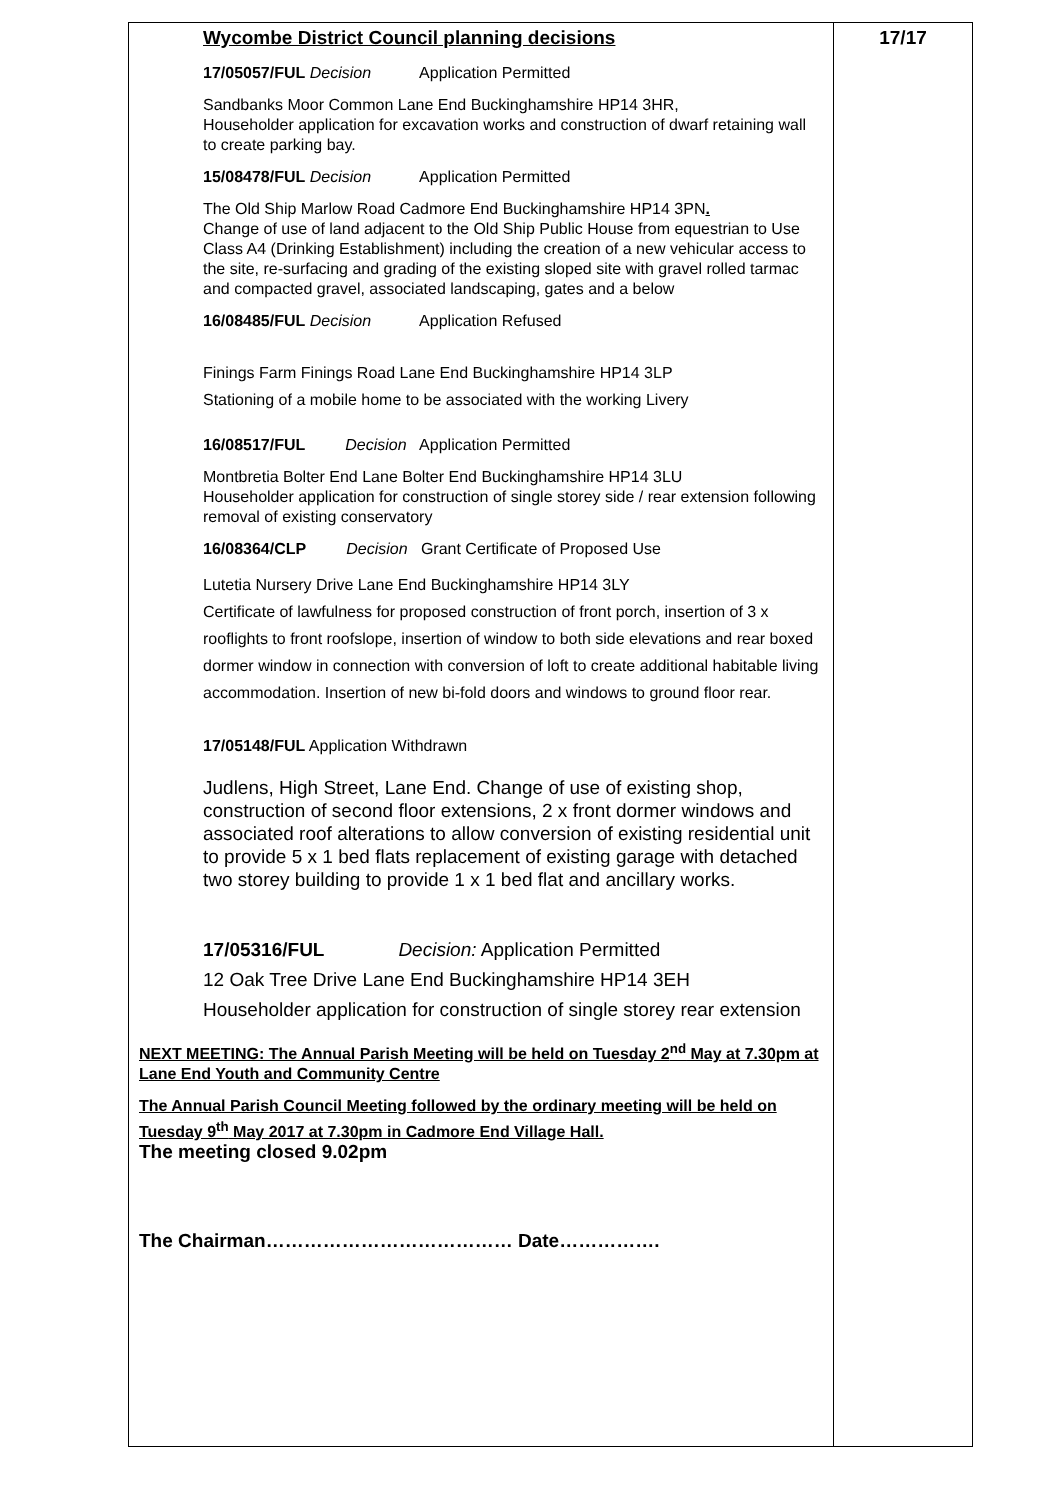| Wycombe District Council planning decisions 17/05057/FUL Decision Application Permitted Sandbanks Moor Common Lane End Buckinghamshire HP14 3HR, Householder application for excavation works and construction of dwarf retaining wall to create parking bay. 15/08478/FUL Decision Application Permitted The Old Ship Marlow Road Cadmore End Buckinghamshire HP14 3PN . Change of use of land adjacent to the Old Ship Public House from equestrian to Use Class A4 (Drinking Establishment) including the creation of a new vehicular access to the site, re-surfacing and grading of the existing sloped site with gravel rolled tarmac and compacted gravel, associated landscaping, gates and a below 16/08485/FUL Decision Application Refused Finings Farm Finings Road Lane End Buckinghamshire HP14 3LP Stationing of a mobile home to be associated with the working Livery 16/08517/FUL Decision Application Permitted Montbretia Bolter End Lane Bolter End Buckinghamshire HP14 3LU Householder application for construction of single storey side / rear extension following removal of existing conservatory 16/08364/CLP Decision Grant Certificate of Proposed Use Lutetia Nursery Drive Lane End Buckinghamshire HP14 3LY Certificate of lawfulness for proposed construction of front porch, insertion of 3 x rooflights to front roofslope, insertion of window to both side elevations and rear boxed dormer window in connection with conversion of loft to create additional habitable living accommodation. Insertion of new bi-fold doors and windows to ground floor rear. 17/05148/FUL Application Withdrawn Judlens, High Street, Lane End. Change of use of existing shop, construction of second floor extensions, 2 x front dormer windows and associated roof alterations to allow conversion of existing residential unit to provide 5 x 1 bed flats replacement of existing garage with detached two storey building to provide 1 x 1 bed flat and ancillary works. 17/05316/FUL Decision: Application Permitted 12 Oak Tree Drive Lane End Buckinghamshire HP14 3EH Householder application for construction of single storey rear extension NEXT MEETING: The Annual Parish Meeting will be held on Tuesday 2<sup>nd</sup> May at 7.30pm at Lane End Youth and Community Centre The Annual Parish Council Meeting followed by the ordinary meeting will be held on Tuesday 9<sup>th</sup> May 2017 at 7.30pm in Cadmore End Village Hall. The meeting closed 9.02pm The Chairman………………………………… Date……………. | 17/17 |